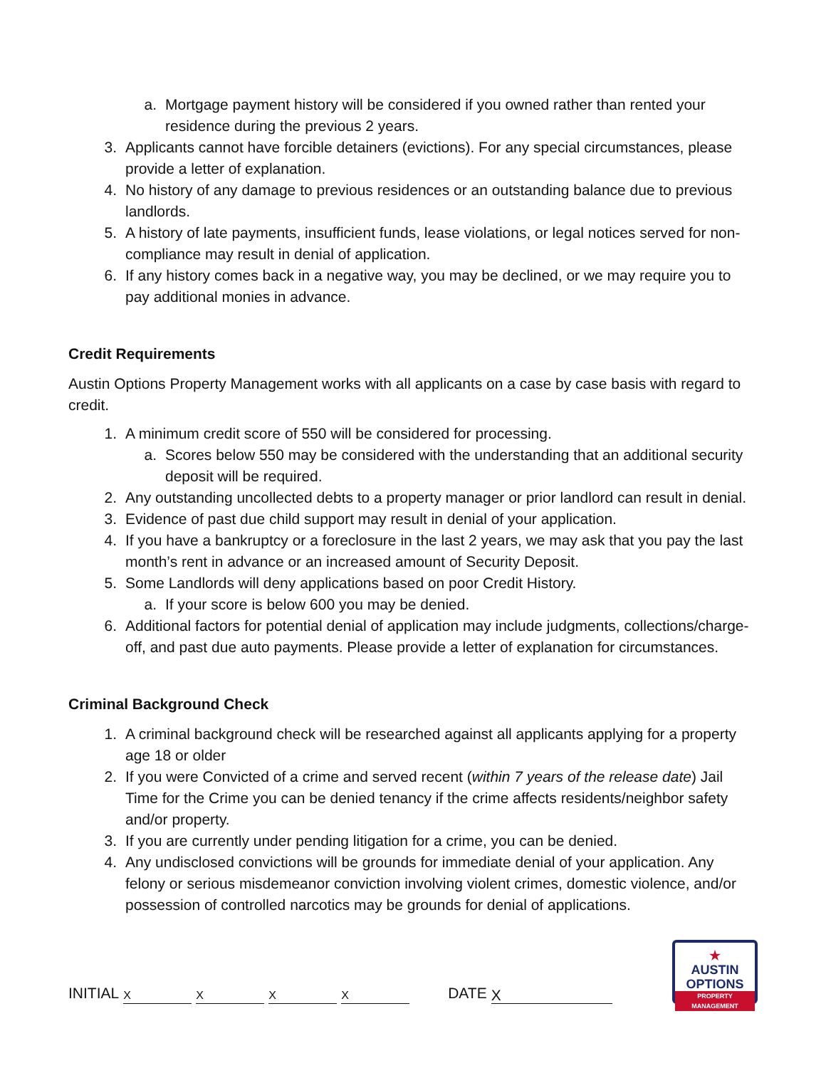a. Mortgage payment history will be considered if you owned rather than rented your residence during the previous 2 years.
3. Applicants cannot have forcible detainers (evictions). For any special circumstances, please provide a letter of explanation.
4. No history of any damage to previous residences or an outstanding balance due to previous landlords.
5. A history of late payments, insufficient funds, lease violations, or legal notices served for non-compliance may result in denial of application.
6. If any history comes back in a negative way, you may be declined, or we may require you to pay additional monies in advance.
Credit Requirements
Austin Options Property Management works with all applicants on a case by case basis with regard to credit.
1. A minimum credit score of 550 will be considered for processing.
a. Scores below 550 may be considered with the understanding that an additional security deposit will be required.
2. Any outstanding uncollected debts to a property manager or prior landlord can result in denial.
3. Evidence of past due child support may result in denial of your application.
4. If you have a bankruptcy or a foreclosure in the last 2 years, we may ask that you pay the last month’s rent in advance or an increased amount of Security Deposit.
5. Some Landlords will deny applications based on poor Credit History.
a. If your score is below 600 you may be denied.
6. Additional factors for potential denial of application may include judgments, collections/charge-off, and past due auto payments. Please provide a letter of explanation for circumstances.
Criminal Background Check
1. A criminal background check will be researched against all applicants applying for a property age 18 or older
2. If you were Convicted of a crime and served recent (within 7 years of the release date) Jail Time for the Crime you can be denied tenancy if the crime affects residents/neighbor safety and/or property.
3. If you are currently under pending litigation for a crime, you can be denied.
4. Any undisclosed convictions will be grounds for immediate denial of your application. Any felony or serious misdemeanor conviction involving violent crimes, domestic violence, and/or possession of controlled narcotics may be grounds for denial of applications.
INITIAL XXXX DATE X
★
AUSTIN
OPTIONS
PROPERTY MANAGEMENT